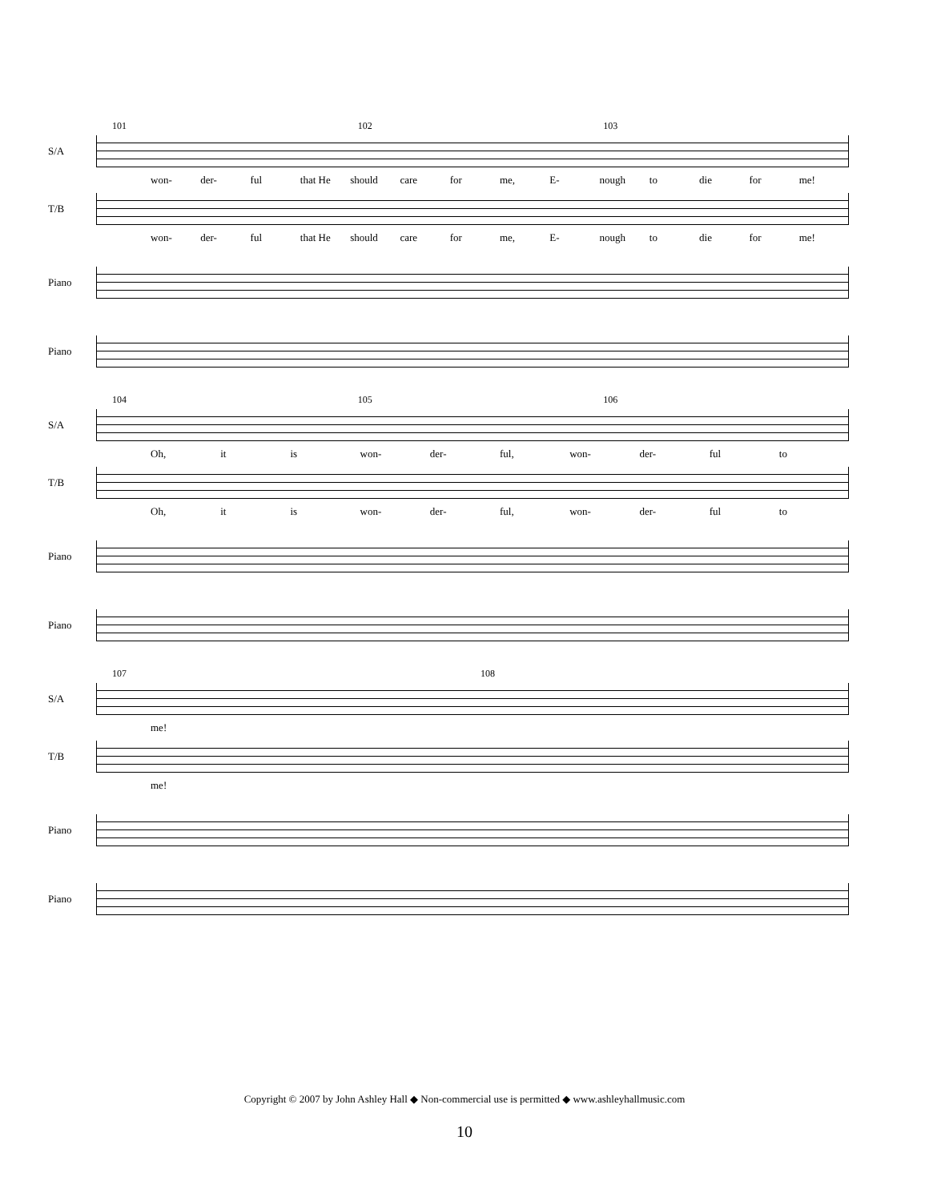101 102 103
S/A
won- der- ful that He should care for me, E- nough to die for me!
T/B
won- der- ful that He should care for me, E- nough to die for me!
Piano
Piano
104 105 106
S/A
Oh, it is won- der- ful, won- der- ful to
T/B
Oh, it is won- der- ful, won- der- ful to
Piano
Piano
107 108
S/A
me!
T/B
me!
Piano
Piano
Copyright © 2007 by John Ashley Hall ◆ Non-commercial use is permitted ◆ www.ashleyhallmusic.com
10